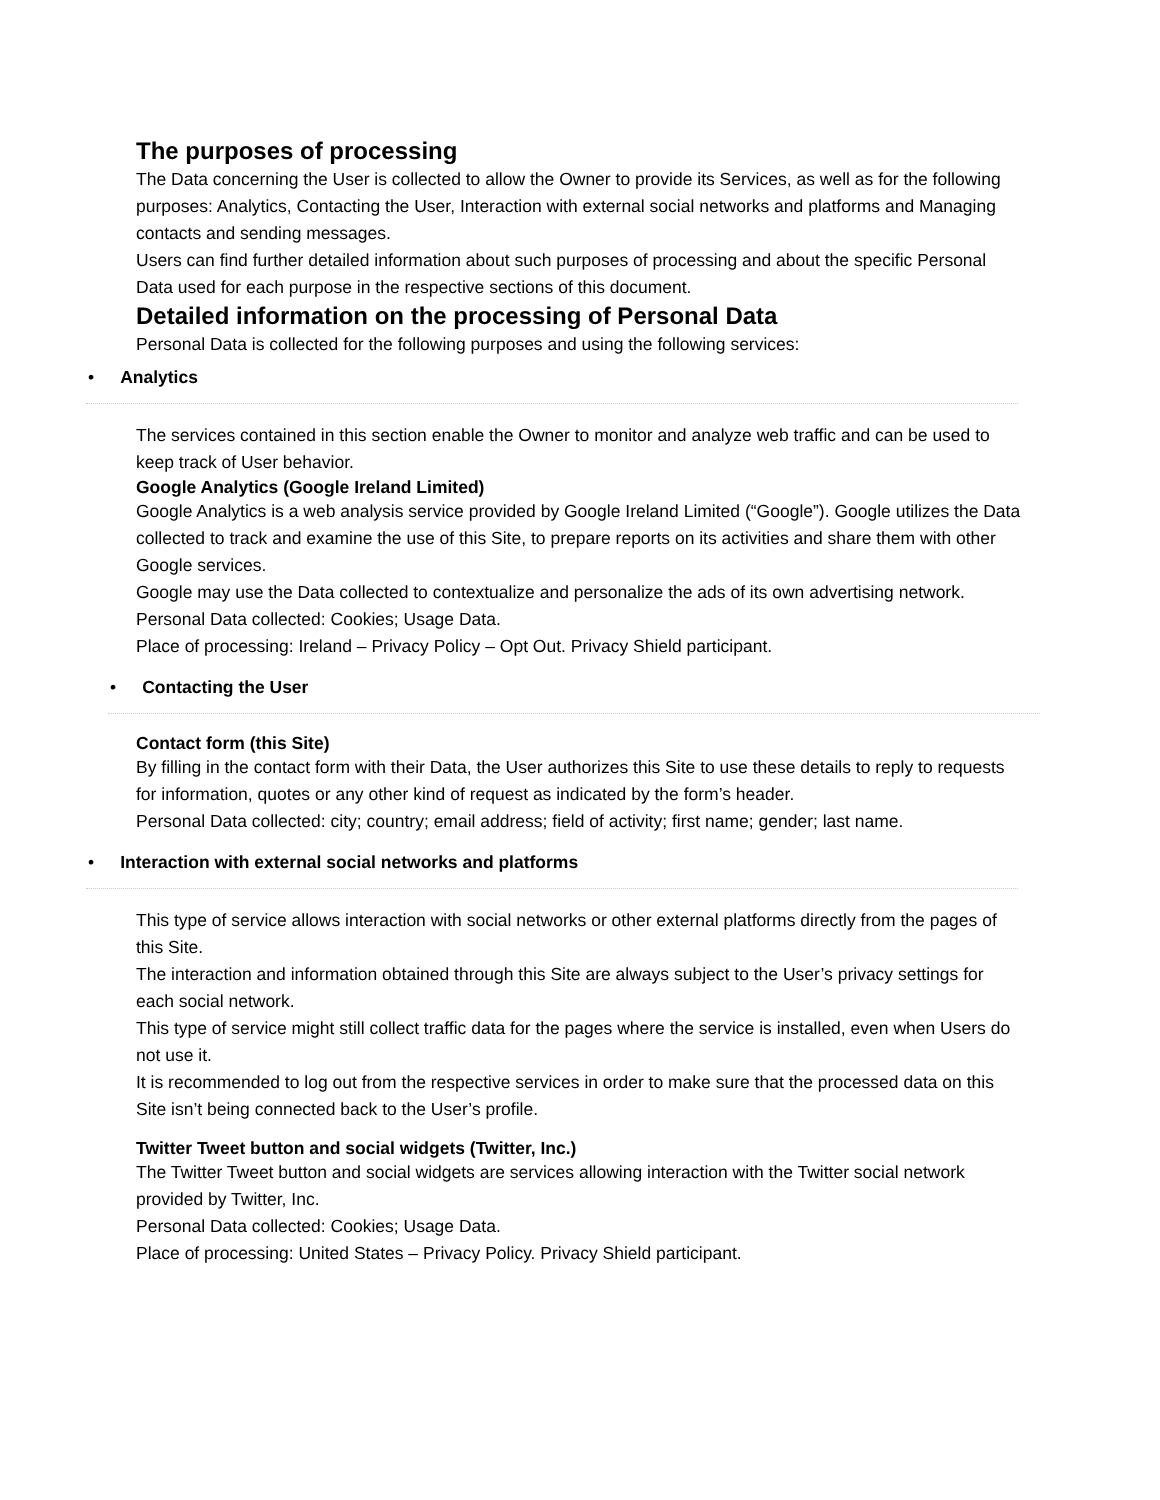The purposes of processing
The Data concerning the User is collected to allow the Owner to provide its Services, as well as for the following purposes: Analytics, Contacting the User, Interaction with external social networks and platforms and Managing contacts and sending messages.
Users can find further detailed information about such purposes of processing and about the specific Personal Data used for each purpose in the respective sections of this document.
Detailed information on the processing of Personal Data
Personal Data is collected for the following purposes and using the following services:
• Analytics
The services contained in this section enable the Owner to monitor and analyze web traffic and can be used to keep track of User behavior.
Google Analytics (Google Ireland Limited)
Google Analytics is a web analysis service provided by Google Ireland Limited (“Google”). Google utilizes the Data collected to track and examine the use of this Site, to prepare reports on its activities and share them with other Google services.
Google may use the Data collected to contextualize and personalize the ads of its own advertising network.
Personal Data collected: Cookies; Usage Data.
Place of processing: Ireland – Privacy Policy – Opt Out. Privacy Shield participant.
• Contacting the User
Contact form (this Site)
By filling in the contact form with their Data, the User authorizes this Site to use these details to reply to requests for information, quotes or any other kind of request as indicated by the form’s header.
Personal Data collected: city; country; email address; field of activity; first name; gender; last name.
• Interaction with external social networks and platforms
This type of service allows interaction with social networks or other external platforms directly from the pages of this Site.
The interaction and information obtained through this Site are always subject to the User’s privacy settings for each social network.
This type of service might still collect traffic data for the pages where the service is installed, even when Users do not use it.
It is recommended to log out from the respective services in order to make sure that the processed data on this Site isn’t being connected back to the User’s profile.
Twitter Tweet button and social widgets (Twitter, Inc.)
The Twitter Tweet button and social widgets are services allowing interaction with the Twitter social network provided by Twitter, Inc.
Personal Data collected: Cookies; Usage Data.
Place of processing: United States – Privacy Policy. Privacy Shield participant.